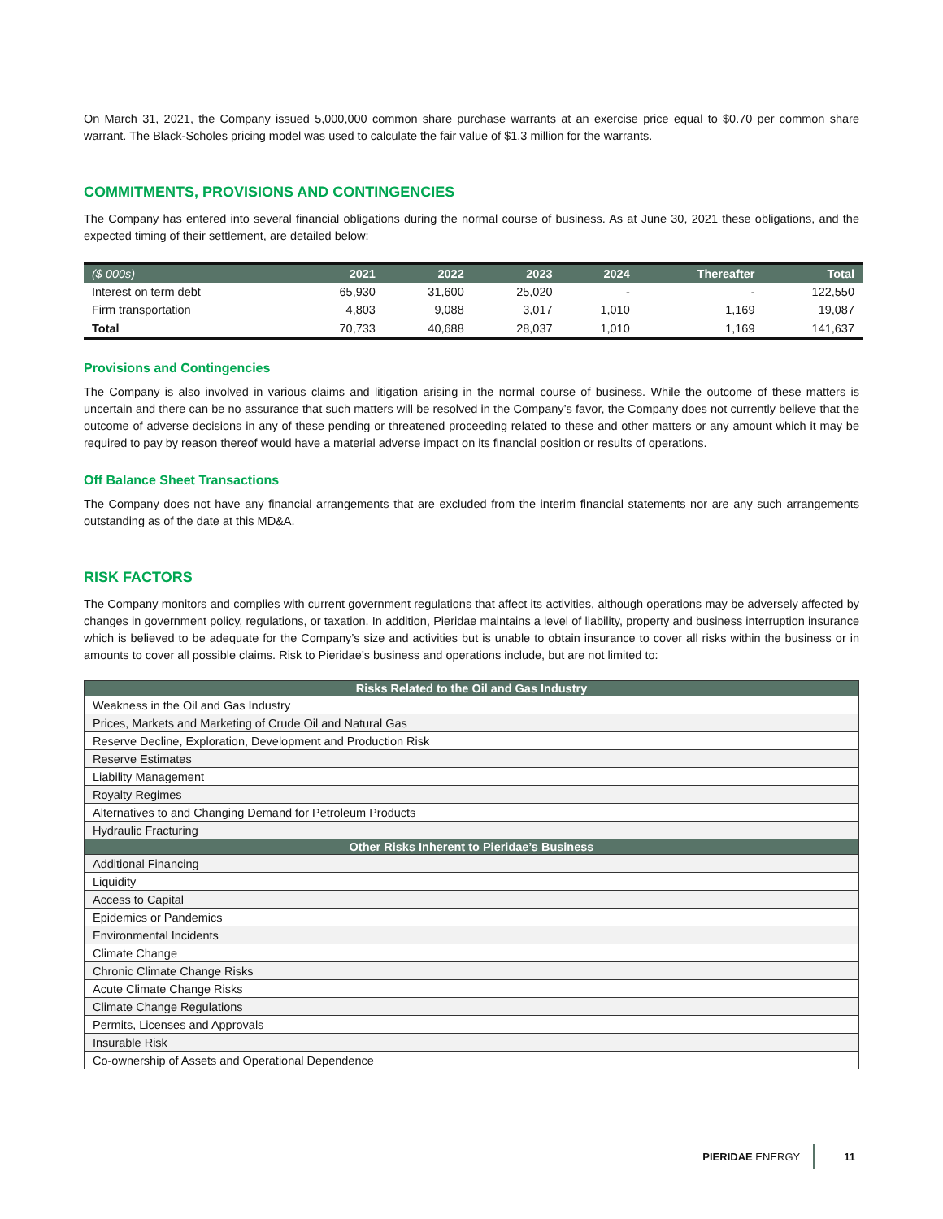On March 31, 2021, the Company issued 5,000,000 common share purchase warrants at an exercise price equal to $0.70 per common share warrant. The Black-Scholes pricing model was used to calculate the fair value of $1.3 million for the warrants.
COMMITMENTS, PROVISIONS AND CONTINGENCIES
The Company has entered into several financial obligations during the normal course of business. As at June 30, 2021 these obligations, and the expected timing of their settlement, are detailed below:
| ($ 000s) | 2021 | 2022 | 2023 | 2024 | Thereafter | Total |
| --- | --- | --- | --- | --- | --- | --- |
| Interest on term debt | 65,930 | 31,600 | 25,020 | - | - | 122,550 |
| Firm transportation | 4,803 | 9,088 | 3,017 | 1,010 | 1,169 | 19,087 |
| Total | 70,733 | 40,688 | 28,037 | 1,010 | 1,169 | 141,637 |
Provisions and Contingencies
The Company is also involved in various claims and litigation arising in the normal course of business. While the outcome of these matters is uncertain and there can be no assurance that such matters will be resolved in the Company’s favor, the Company does not currently believe that the outcome of adverse decisions in any of these pending or threatened proceeding related to these and other matters or any amount which it may be required to pay by reason thereof would have a material adverse impact on its financial position or results of operations.
Off Balance Sheet Transactions
The Company does not have any financial arrangements that are excluded from the interim financial statements nor are any such arrangements outstanding as of the date at this MD&A.
RISK FACTORS
The Company monitors and complies with current government regulations that affect its activities, although operations may be adversely affected by changes in government policy, regulations, or taxation. In addition, Pieridae maintains a level of liability, property and business interruption insurance which is believed to be adequate for the Company’s size and activities but is unable to obtain insurance to cover all risks within the business or in amounts to cover all possible claims. Risk to Pieridae’s business and operations include, but are not limited to:
| Risks Related to the Oil and Gas Industry |
| --- |
| Weakness in the Oil and Gas Industry |
| Prices, Markets and Marketing of Crude Oil and Natural Gas |
| Reserve Decline, Exploration, Development and Production Risk |
| Reserve Estimates |
| Liability Management |
| Royalty Regimes |
| Alternatives to and Changing Demand for Petroleum Products |
| Hydraulic Fracturing |
| Other Risks Inherent to Pieridae’s Business |
| Additional Financing |
| Liquidity |
| Access to Capital |
| Epidemics or Pandemics |
| Environmental Incidents |
| Climate Change |
| Chronic Climate Change Risks |
| Acute Climate Change Risks |
| Climate Change Regulations |
| Permits, Licenses and Approvals |
| Insurable Risk |
| Co-ownership of Assets and Operational Dependence |
PIERIDAE ENERGY 11